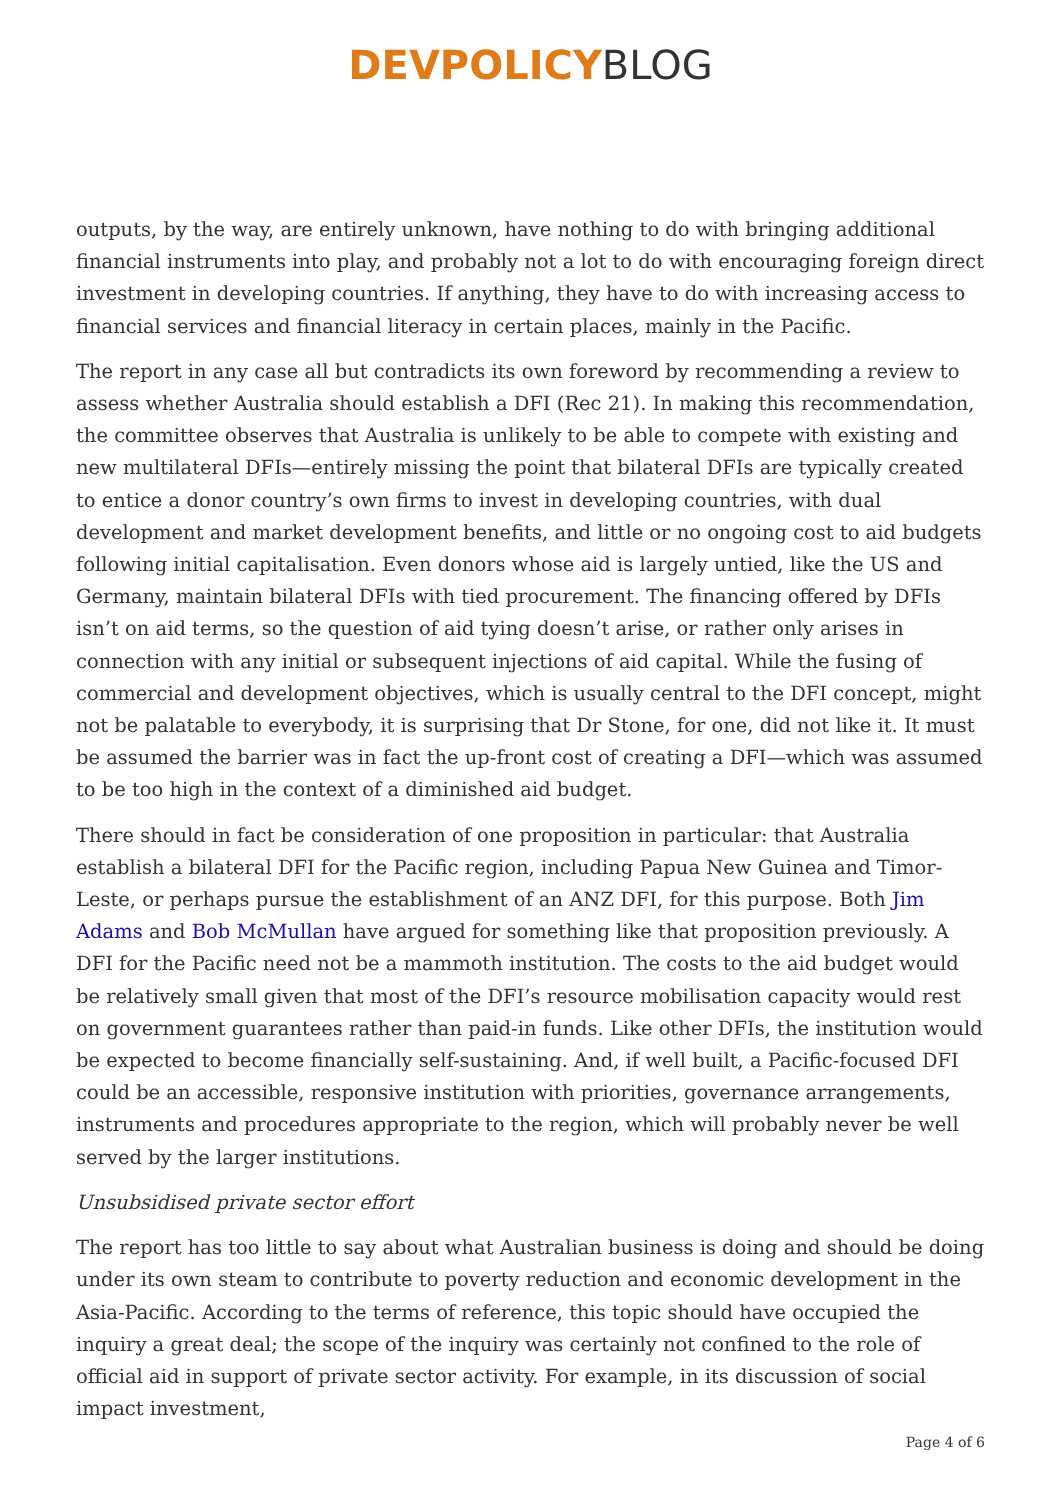DEVPOLICY BLOG
outputs, by the way, are entirely unknown, have nothing to do with bringing additional financial instruments into play, and probably not a lot to do with encouraging foreign direct investment in developing countries. If anything, they have to do with increasing access to financial services and financial literacy in certain places, mainly in the Pacific.
The report in any case all but contradicts its own foreword by recommending a review to assess whether Australia should establish a DFI (Rec 21). In making this recommendation, the committee observes that Australia is unlikely to be able to compete with existing and new multilateral DFIs—entirely missing the point that bilateral DFIs are typically created to entice a donor country’s own firms to invest in developing countries, with dual development and market development benefits, and little or no ongoing cost to aid budgets following initial capitalisation. Even donors whose aid is largely untied, like the US and Germany, maintain bilateral DFIs with tied procurement. The financing offered by DFIs isn’t on aid terms, so the question of aid tying doesn’t arise, or rather only arises in connection with any initial or subsequent injections of aid capital. While the fusing of commercial and development objectives, which is usually central to the DFI concept, might not be palatable to everybody, it is surprising that Dr Stone, for one, did not like it. It must be assumed the barrier was in fact the up-front cost of creating a DFI—which was assumed to be too high in the context of a diminished aid budget.
There should in fact be consideration of one proposition in particular: that Australia establish a bilateral DFI for the Pacific region, including Papua New Guinea and Timor-Leste, or perhaps pursue the establishment of an ANZ DFI, for this purpose. Both Jim Adams and Bob McMullan have argued for something like that proposition previously. A DFI for the Pacific need not be a mammoth institution. The costs to the aid budget would be relatively small given that most of the DFI’s resource mobilisation capacity would rest on government guarantees rather than paid-in funds. Like other DFIs, the institution would be expected to become financially self-sustaining. And, if well built, a Pacific-focused DFI could be an accessible, responsive institution with priorities, governance arrangements, instruments and procedures appropriate to the region, which will probably never be well served by the larger institutions.
Unsubsidised private sector effort
The report has too little to say about what Australian business is doing and should be doing under its own steam to contribute to poverty reduction and economic development in the Asia-Pacific. According to the terms of reference, this topic should have occupied the inquiry a great deal; the scope of the inquiry was certainly not confined to the role of official aid in support of private sector activity. For example, in its discussion of social impact investment,
Page 4 of 6